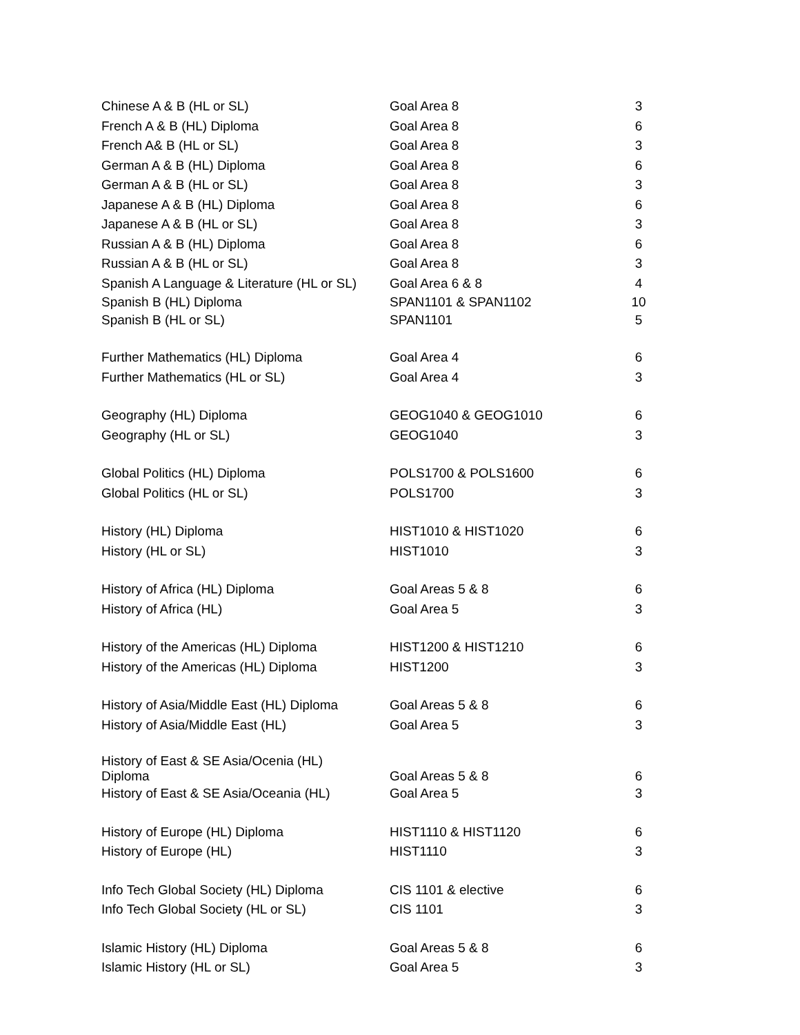| Chinese A & B (HL or SL) | Goal Area 8 | 3 |
| French A & B (HL) Diploma | Goal Area 8 | 6 |
| French A& B (HL or SL) | Goal Area 8 | 3 |
| German A & B (HL) Diploma | Goal Area 8 | 6 |
| German A & B (HL or SL) | Goal Area 8 | 3 |
| Japanese A & B (HL) Diploma | Goal Area 8 | 6 |
| Japanese A & B (HL or SL) | Goal Area 8 | 3 |
| Russian A & B (HL) Diploma | Goal Area 8 | 6 |
| Russian A & B (HL or SL) | Goal Area 8 | 3 |
| Spanish A Language & Literature (HL or SL) | Goal Area 6 & 8 | 4 |
| Spanish B (HL) Diploma | SPAN1101 & SPAN1102 | 10 |
| Spanish B (HL or SL) | SPAN1101 | 5 |
| Further Mathematics (HL) Diploma | Goal Area 4 | 6 |
| Further Mathematics (HL or SL) | Goal Area 4 | 3 |
| Geography (HL) Diploma | GEOG1040 & GEOG1010 | 6 |
| Geography (HL or SL) | GEOG1040 | 3 |
| Global Politics (HL) Diploma | POLS1700 & POLS1600 | 6 |
| Global Politics (HL or SL) | POLS1700 | 3 |
| History (HL) Diploma | HIST1010 & HIST1020 | 6 |
| History (HL or SL) | HIST1010 | 3 |
| History of Africa (HL) Diploma | Goal Areas 5 & 8 | 6 |
| History of Africa (HL) | Goal Area 5 | 3 |
| History of the Americas (HL) Diploma | HIST1200 & HIST1210 | 6 |
| History of the Americas (HL) Diploma | HIST1200 | 3 |
| History of Asia/Middle East (HL) Diploma | Goal Areas 5 & 8 | 6 |
| History of Asia/Middle East (HL) | Goal Area 5 | 3 |
| History of East & SE Asia/Ocenia (HL) Diploma | Goal Areas 5 & 8 | 6 |
| History of East & SE Asia/Oceania (HL) | Goal Area 5 | 3 |
| History of Europe (HL) Diploma | HIST1110 & HIST1120 | 6 |
| History of Europe (HL) | HIST1110 | 3 |
| Info Tech Global Society (HL) Diploma | CIS 1101 & elective | 6 |
| Info Tech Global Society (HL or SL) | CIS 1101 | 3 |
| Islamic History (HL) Diploma | Goal Areas 5 & 8 | 6 |
| Islamic History (HL or SL) | Goal Area 5 | 3 |